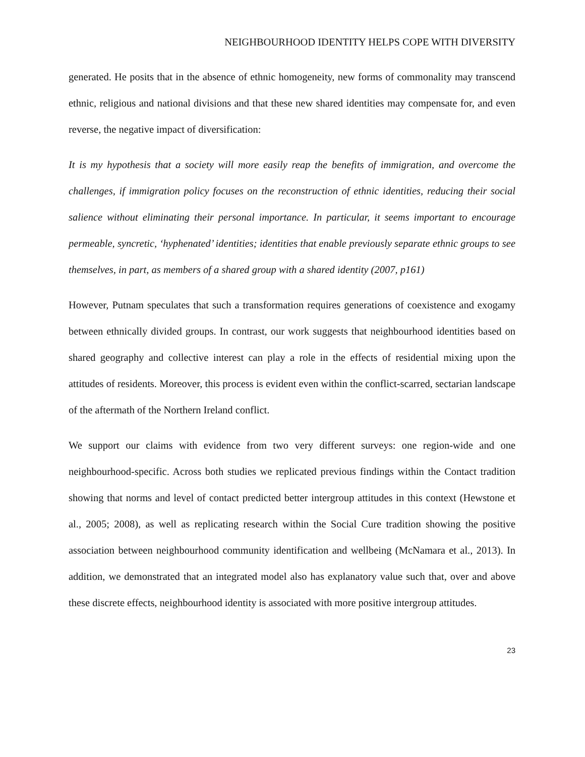NEIGHBOURHOOD IDENTITY HELPS COPE WITH DIVERSITY
generated. He posits that in the absence of ethnic homogeneity, new forms of commonality may transcend ethnic, religious and national divisions and that these new shared identities may compensate for, and even reverse, the negative impact of diversification:
It is my hypothesis that a society will more easily reap the benefits of immigration, and overcome the challenges, if immigration policy focuses on the reconstruction of ethnic identities, reducing their social salience without eliminating their personal importance. In particular, it seems important to encourage permeable, syncretic, ‘hyphenated’ identities; identities that enable previously separate ethnic groups to see themselves, in part, as members of a shared group with a shared identity (2007, p161)
However, Putnam speculates that such a transformation requires generations of coexistence and exogamy between ethnically divided groups. In contrast, our work suggests that neighbourhood identities based on shared geography and collective interest can play a role in the effects of residential mixing upon the attitudes of residents. Moreover, this process is evident even within the conflict-scarred, sectarian landscape of the aftermath of the Northern Ireland conflict.
We support our claims with evidence from two very different surveys: one region-wide and one neighbourhood-specific. Across both studies we replicated previous findings within the Contact tradition showing that norms and level of contact predicted better intergroup attitudes in this context (Hewstone et al., 2005; 2008), as well as replicating research within the Social Cure tradition showing the positive association between neighbourhood community identification and wellbeing (McNamara et al., 2013). In addition, we demonstrated that an integrated model also has explanatory value such that, over and above these discrete effects, neighbourhood identity is associated with more positive intergroup attitudes.
23